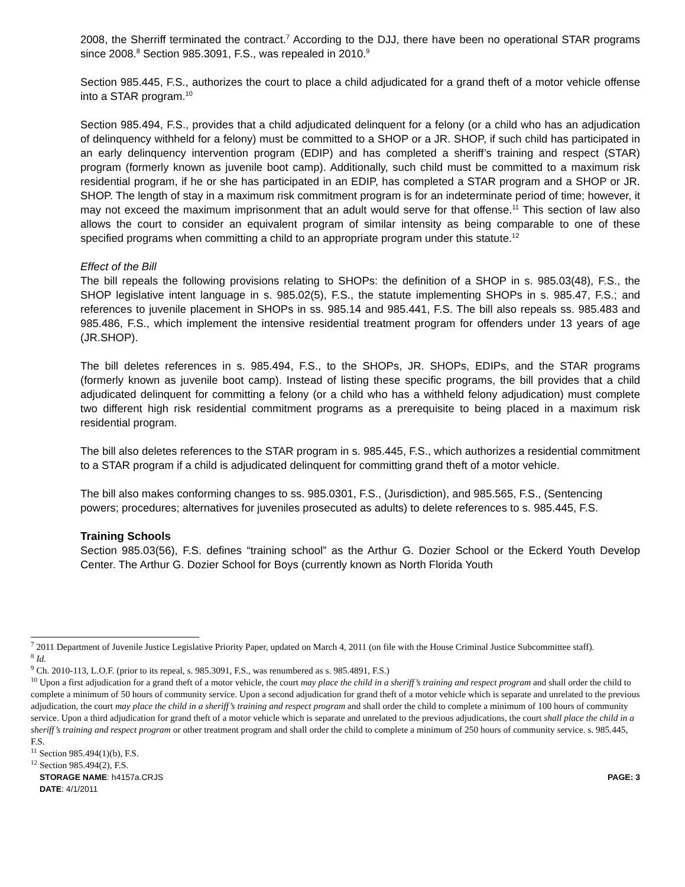2008, the Sherriff terminated the contract.<sup>7</sup> According to the DJJ, there have been no operational STAR programs since 2008.<sup>8</sup> Section 985.3091, F.S., was repealed in 2010.<sup>9</sup>
Section 985.445, F.S., authorizes the court to place a child adjudicated for a grand theft of a motor vehicle offense into a STAR program.<sup>10</sup>
Section 985.494, F.S., provides that a child adjudicated delinquent for a felony (or a child who has an adjudication of delinquency withheld for a felony) must be committed to a SHOP or a JR. SHOP, if such child has participated in an early delinquency intervention program (EDIP) and has completed a sheriff’s training and respect (STAR) program (formerly known as juvenile boot camp). Additionally, such child must be committed to a maximum risk residential program, if he or she has participated in an EDIP, has completed a STAR program and a SHOP or JR. SHOP. The length of stay in a maximum risk commitment program is for an indeterminate period of time; however, it may not exceed the maximum imprisonment that an adult would serve for that offense.<sup>11</sup> This section of law also allows the court to consider an equivalent program of similar intensity as being comparable to one of these specified programs when committing a child to an appropriate program under this statute.<sup>12</sup>
Effect of the Bill
The bill repeals the following provisions relating to SHOPs: the definition of a SHOP in s. 985.03(48), F.S., the SHOP legislative intent language in s. 985.02(5), F.S., the statute implementing SHOPs in s. 985.47, F.S.; and references to juvenile placement in SHOPs in ss. 985.14 and 985.441, F.S. The bill also repeals ss. 985.483 and 985.486, F.S., which implement the intensive residential treatment program for offenders under 13 years of age (JR.SHOP).
The bill deletes references in s. 985.494, F.S., to the SHOPs, JR. SHOPs, EDIPs, and the STAR programs (formerly known as juvenile boot camp). Instead of listing these specific programs, the bill provides that a child adjudicated delinquent for committing a felony (or a child who has a withheld felony adjudication) must complete two different high risk residential commitment programs as a prerequisite to being placed in a maximum risk residential program.
The bill also deletes references to the STAR program in s. 985.445, F.S., which authorizes a residential commitment to a STAR program if a child is adjudicated delinquent for committing grand theft of a motor vehicle.
The bill also makes conforming changes to ss. 985.0301, F.S., (Jurisdiction), and 985.565, F.S., (Sentencing powers; procedures; alternatives for juveniles prosecuted as adults) to delete references to s. 985.445, F.S.
Training Schools
Section 985.03(56), F.S. defines “training school” as the Arthur G. Dozier School or the Eckerd Youth Develop Center. The Arthur G. Dozier School for Boys (currently known as North Florida Youth
<sup>7</sup> 2011 Department of Juvenile Justice Legislative Priority Paper, updated on March 4, 2011 (on file with the House Criminal Justice Subcommittee staff).
<sup>8</sup> Id.
<sup>9</sup> Ch. 2010-113, L.O.F. (prior to its repeal, s. 985.3091, F.S., was renumbered as s. 985.4891, F.S.)
<sup>10</sup> Upon a first adjudication for a grand theft of a motor vehicle, the court may place the child in a sheriff’s training and respect program and shall order the child to complete a minimum of 50 hours of community service. Upon a second adjudication for grand theft of a motor vehicle which is separate and unrelated to the previous adjudication, the court may place the child in a sheriff’s training and respect program and shall order the child to complete a minimum of 100 hours of community service. Upon a third adjudication for grand theft of a motor vehicle which is separate and unrelated to the previous adjudications, the court shall place the child in a sheriff’s training and respect program or other treatment program and shall order the child to complete a minimum of 250 hours of community service. s. 985.445, F.S.
<sup>11</sup> Section 985.494(1)(b), F.S.
<sup>12</sup> Section 985.494(2), F.S.
STORAGE NAME: h4157a.CRJS
DATE: 4/1/2011
PAGE: 3